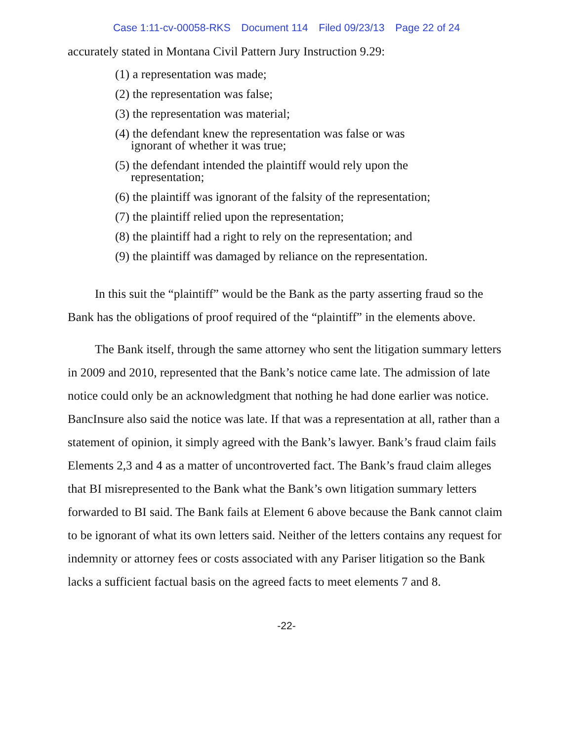Case 1:11-cv-00058-RKS Document 114 Filed 09/23/13 Page 22 of 24
accurately stated in Montana Civil Pattern Jury Instruction 9.29:
(1) a representation was made;
(2) the representation was false;
(3) the representation was material;
(4) the defendant knew the representation was false or was
ignorant of whether it was true;
(5) the defendant intended the plaintiff would rely upon the
representation;
(6) the plaintiff was ignorant of the falsity of the representation;
(7) the plaintiff relied upon the representation;
(8) the plaintiff had a right to rely on the representation; and
(9) the plaintiff was damaged by reliance on the representation.
In this suit the “plaintiff” would be the Bank as the party asserting fraud so the Bank has the obligations of proof required of the “plaintiff” in the elements above.
The Bank itself, through the same attorney who sent the litigation summary letters in 2009 and 2010, represented that the Bank’s notice came late. The admission of late notice could only be an acknowledgment that nothing he had done earlier was notice. BancInsure also said the notice was late. If that was a representation at all, rather than a statement of opinion, it simply agreed with the Bank’s lawyer. Bank’s fraud claim fails Elements 2,3 and 4 as a matter of uncontroverted fact. The Bank’s fraud claim alleges that BI misrepresented to the Bank what the Bank’s own litigation summary letters forwarded to BI said. The Bank fails at Element 6 above because the Bank cannot claim to be ignorant of what its own letters said. Neither of the letters contains any request for indemnity or attorney fees or costs associated with any Pariser litigation so the Bank lacks a sufficient factual basis on the agreed facts to meet elements 7 and 8.
-22-